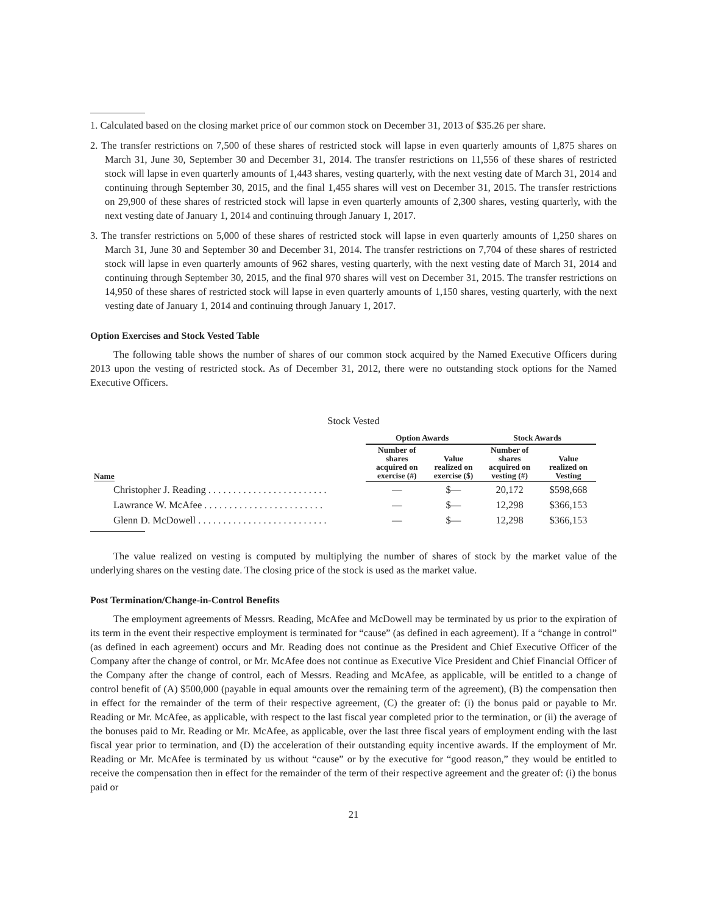1. Calculated based on the closing market price of our common stock on December 31, 2013 of $35.26 per share.
2. The transfer restrictions on 7,500 of these shares of restricted stock will lapse in even quarterly amounts of 1,875 shares on March 31, June 30, September 30 and December 31, 2014. The transfer restrictions on 11,556 of these shares of restricted stock will lapse in even quarterly amounts of 1,443 shares, vesting quarterly, with the next vesting date of March 31, 2014 and continuing through September 30, 2015, and the final 1,455 shares will vest on December 31, 2015. The transfer restrictions on 29,900 of these shares of restricted stock will lapse in even quarterly amounts of 2,300 shares, vesting quarterly, with the next vesting date of January 1, 2014 and continuing through January 1, 2017.
3. The transfer restrictions on 5,000 of these shares of restricted stock will lapse in even quarterly amounts of 1,250 shares on March 31, June 30 and September 30 and December 31, 2014. The transfer restrictions on 7,704 of these shares of restricted stock will lapse in even quarterly amounts of 962 shares, vesting quarterly, with the next vesting date of March 31, 2014 and continuing through September 30, 2015, and the final 970 shares will vest on December 31, 2015. The transfer restrictions on 14,950 of these shares of restricted stock will lapse in even quarterly amounts of 1,150 shares, vesting quarterly, with the next vesting date of January 1, 2014 and continuing through January 1, 2017.
Option Exercises and Stock Vested Table
The following table shows the number of shares of our common stock acquired by the Named Executive Officers during 2013 upon the vesting of restricted stock. As of December 31, 2012, there were no outstanding stock options for the Named Executive Officers.
Stock Vested
| | Option Awards | | Stock Awards | |
| --- | --- | --- | --- | --- |
| Name | Number of shares acquired on exercise (#) | Value realized on exercise ($) | Number of shares acquired on vesting (#) | Value realized on Vesting |
| Christopher J. Reading . . . . . . . . . . . . . . . . . . . . . . . . | — | $— | 20,172 | $598,668 |
| Lawrance W. McAfee . . . . . . . . . . . . . . . . . . . . . . . . | — | $— | 12,298 | $366,153 |
| Glenn D. McDowell . . . . . . . . . . . . . . . . . . . . . . . . . . | — | $— | 12,298 | $366,153 |
The value realized on vesting is computed by multiplying the number of shares of stock by the market value of the underlying shares on the vesting date. The closing price of the stock is used as the market value.
Post Termination/Change-in-Control Benefits
The employment agreements of Messrs. Reading, McAfee and McDowell may be terminated by us prior to the expiration of its term in the event their respective employment is terminated for “cause” (as defined in each agreement). If a “change in control” (as defined in each agreement) occurs and Mr. Reading does not continue as the President and Chief Executive Officer of the Company after the change of control, or Mr. McAfee does not continue as Executive Vice President and Chief Financial Officer of the Company after the change of control, each of Messrs. Reading and McAfee, as applicable, will be entitled to a change of control benefit of (A) $500,000 (payable in equal amounts over the remaining term of the agreement), (B) the compensation then in effect for the remainder of the term of their respective agreement, (C) the greater of: (i) the bonus paid or payable to Mr. Reading or Mr. McAfee, as applicable, with respect to the last fiscal year completed prior to the termination, or (ii) the average of the bonuses paid to Mr. Reading or Mr. McAfee, as applicable, over the last three fiscal years of employment ending with the last fiscal year prior to termination, and (D) the acceleration of their outstanding equity incentive awards. If the employment of Mr. Reading or Mr. McAfee is terminated by us without “cause” or by the executive for “good reason,” they would be entitled to receive the compensation then in effect for the remainder of the term of their respective agreement and the greater of: (i) the bonus paid or
21